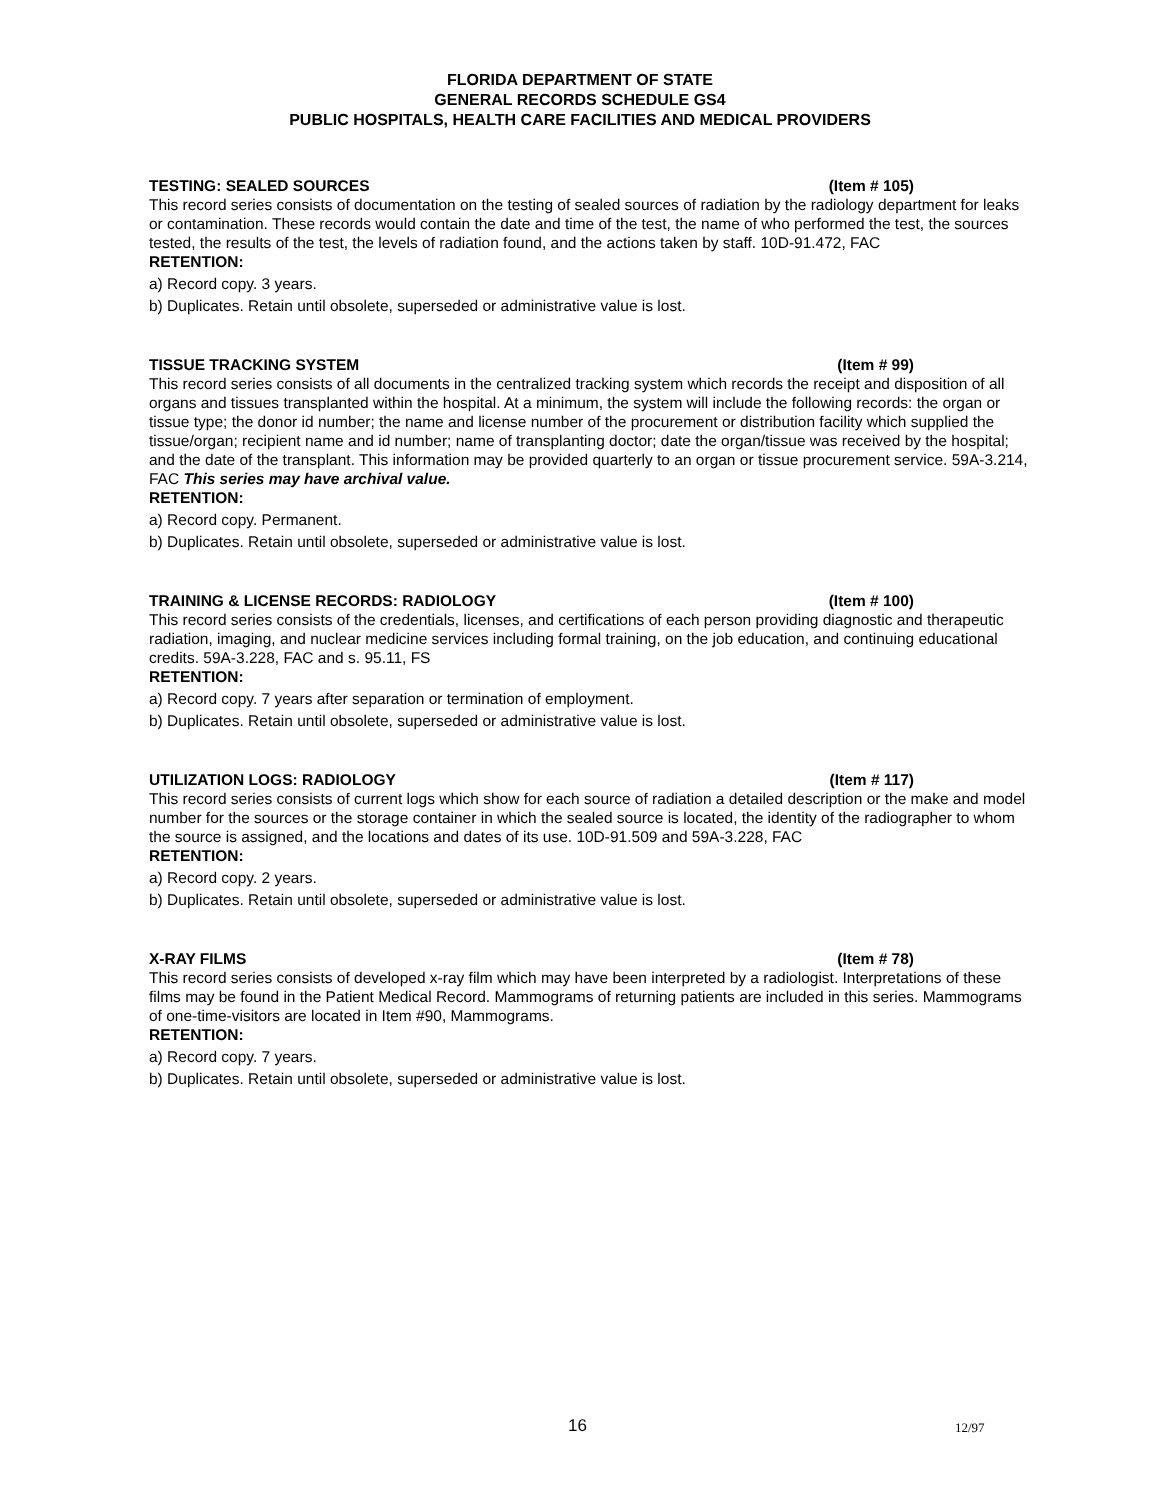FLORIDA DEPARTMENT OF STATE
GENERAL RECORDS SCHEDULE GS4
PUBLIC HOSPITALS, HEALTH CARE FACILITIES AND MEDICAL PROVIDERS
TESTING: SEALED SOURCES (Item # 105)
This record series consists of documentation on the testing of sealed sources of radiation by the radiology department for leaks or contamination. These records would contain the date and time of the test, the name of who performed the test, the sources tested, the results of the test, the levels of radiation found, and the actions taken by staff. 10D-91.472, FAC
RETENTION:
a) Record copy. 3 years.
b) Duplicates. Retain until obsolete, superseded or administrative value is lost.
TISSUE TRACKING SYSTEM (Item # 99)
This record series consists of all documents in the centralized tracking system which records the receipt and disposition of all organs and tissues transplanted within the hospital. At a minimum, the system will include the following records: the organ or tissue type; the donor id number; the name and license number of the procurement or distribution facility which supplied the tissue/organ; recipient name and id number; name of transplanting doctor; date the organ/tissue was received by the hospital; and the date of the transplant. This information may be provided quarterly to an organ or tissue procurement service. 59A-3.214, FAC This series may have archival value.
RETENTION:
a) Record copy. Permanent.
b) Duplicates. Retain until obsolete, superseded or administrative value is lost.
TRAINING & LICENSE RECORDS: RADIOLOGY (Item # 100)
This record series consists of the credentials, licenses, and certifications of each person providing diagnostic and therapeutic radiation, imaging, and nuclear medicine services including formal training, on the job education, and continuing educational credits. 59A-3.228, FAC and s. 95.11, FS
RETENTION:
a) Record copy. 7 years after separation or termination of employment.
b) Duplicates. Retain until obsolete, superseded or administrative value is lost.
UTILIZATION LOGS: RADIOLOGY (Item # 117)
This record series consists of current logs which show for each source of radiation a detailed description or the make and model number for the sources or the storage container in which the sealed source is located, the identity of the radiographer to whom the source is assigned, and the locations and dates of its use. 10D-91.509 and 59A-3.228, FAC
RETENTION:
a) Record copy. 2 years.
b) Duplicates. Retain until obsolete, superseded or administrative value is lost.
X-RAY FILMS (Item # 78)
This record series consists of developed x-ray film which may have been interpreted by a radiologist. Interpretations of these films may be found in the Patient Medical Record. Mammograms of returning patients are included in this series. Mammograms of one-time-visitors are located in Item #90, Mammograms.
RETENTION:
a) Record copy. 7 years.
b) Duplicates. Retain until obsolete, superseded or administrative value is lost.
16 12/97